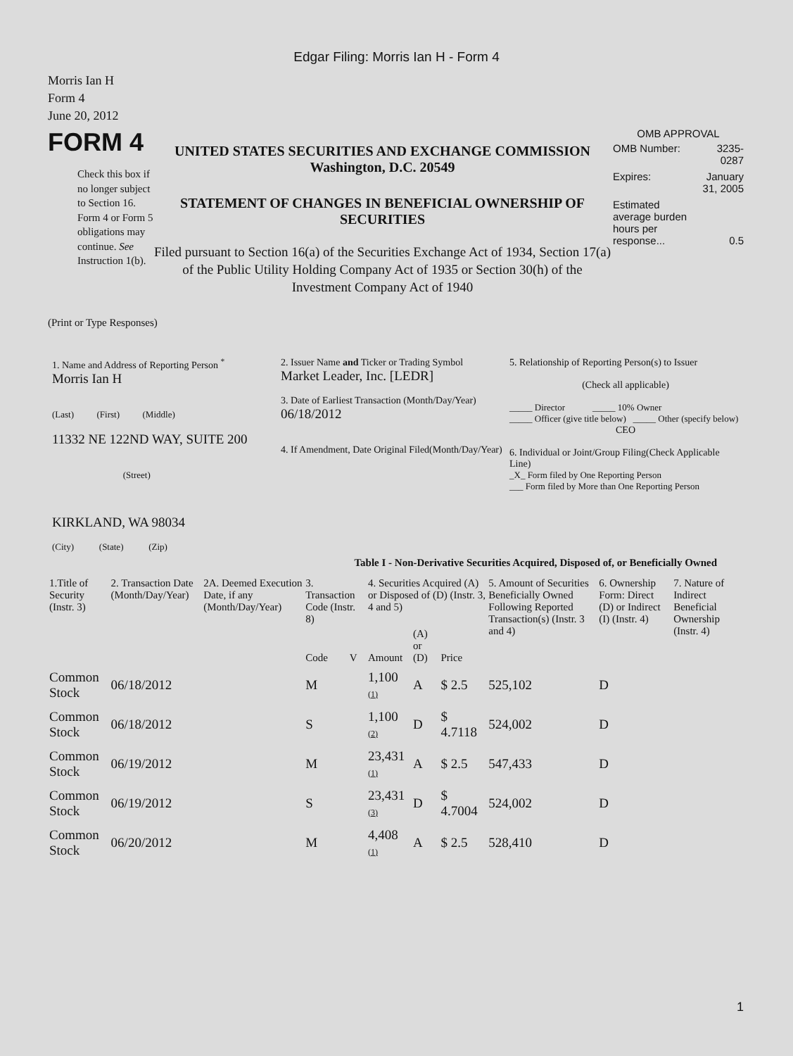Edgar Filing: Morris Ian H - Form 4
Morris Ian H
Form 4
June 20, 2012
FORM 4
Check this box if no longer subject to Section 16. Form 4 or Form 5 obligations may continue. See Instruction 1(b).
UNITED STATES SECURITIES AND EXCHANGE COMMISSION
Washington, D.C. 20549
STATEMENT OF CHANGES IN BENEFICIAL OWNERSHIP OF SECURITIES
Filed pursuant to Section 16(a) of the Securities Exchange Act of 1934, Section 17(a) of the Public Utility Holding Company Act of 1935 or Section 30(h) of the Investment Company Act of 1940
OMB APPROVAL
| OMB Number: | 3235-0287 |
| Expires: | January 31, 2005 |
| Estimated average burden hours per response... | 0.5 |
(Print or Type Responses)
1. Name and Address of Reporting Person <sup>*</sup>
Morris Ian H
(Last) (First) (Middle)
11332 NE 122ND WAY, SUITE 200
(Street)
KIRKLAND, WA 98034
(City) (State) (Zip)
2. Issuer Name and Ticker or Trading Symbol
Market Leader, Inc. [LEDR]
3. Date of Earliest Transaction (Month/Day/Year)
06/18/2012
4. If Amendment, Date Original Filed(Month/Day/Year)
5. Relationship of Reporting Person(s) to Issuer
(Check all applicable)
_____ Director _____ 10% Owner
_____ Officer (give title below) _____ Other (specify below)
CEO
6. Individual or Joint/Group Filing(Check Applicable Line)
_X_ Form filed by One Reporting Person
___ Form filed by More than One Reporting Person
Table I - Non-Derivative Securities Acquired, Disposed of, or Beneficially Owned
| 1.Title of Security (Instr. 3) | 2. Transaction Date (Month/Day/Year) | 2A. Deemed Execution Date, if any (Month/Day/Year) | 3. Transaction Code (Instr. 8) | | 4. Securities Acquired (A) or Disposed of (D) (Instr. 3, 4 and 5) | | | 5. Amount of Securities Beneficially Owned Following Reported Transaction(s) (Instr. 3 and 4) | 6. Ownership Form: Direct (D) or Indirect (I) (Instr. 4) | 7. Nature of Indirect Beneficial Ownership (Instr. 4) |
| --- | --- | --- | --- | --- | --- | --- | --- | --- | --- | --- |
| | | | Code | V | Amount | (A) or (D) | Price | | | |
| Common Stock | 06/18/2012 | | M | | 1,100 (1) | A | $ 2.5 | 525,102 | D | |
| Common Stock | 06/18/2012 | | S | | 1,100 (2) | D | $ 4.7118 | 524,002 | D | |
| Common Stock | 06/19/2012 | | M | | 23,431 (1) | A | $ 2.5 | 547,433 | D | |
| Common Stock | 06/19/2012 | | S | | 23,431 (3) | D | $ 4.7004 | 524,002 | D | |
| Common Stock | 06/20/2012 | | M | | 4,408 (1) | A | $ 2.5 | 528,410 | D | |
1